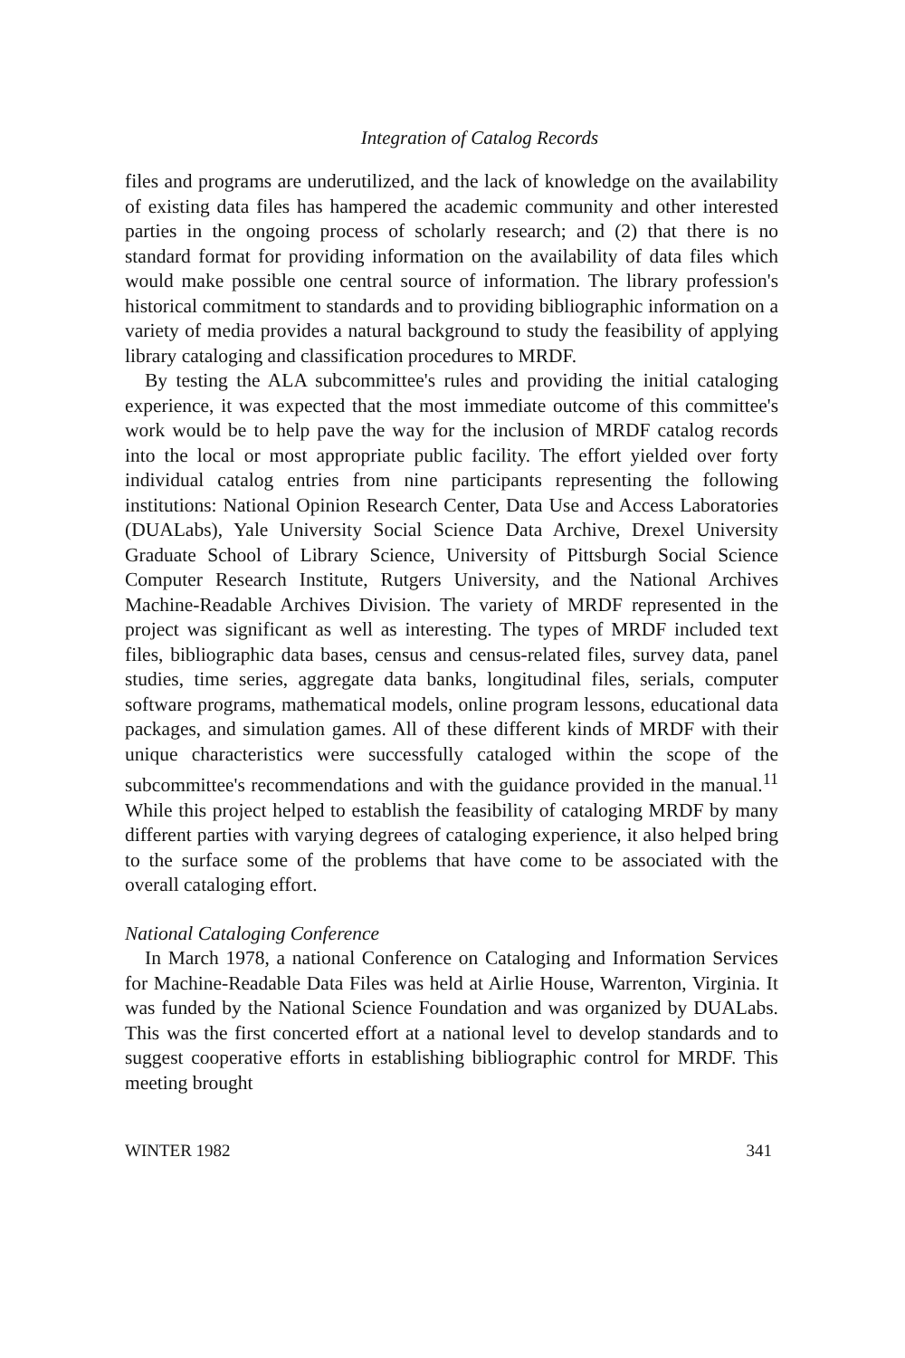Integration of Catalog Records
files and programs are underutilized, and the lack of knowledge on the availability of existing data files has hampered the academic community and other interested parties in the ongoing process of scholarly research; and (2) that there is no standard format for providing information on the availability of data files which would make possible one central source of information. The library profession's historical commitment to standards and to providing bibliographic information on a variety of media provides a natural background to study the feasibility of applying library cataloging and classification procedures to MRDF.
By testing the ALA subcommittee's rules and providing the initial cataloging experience, it was expected that the most immediate outcome of this committee's work would be to help pave the way for the inclusion of MRDF catalog records into the local or most appropriate public facility. The effort yielded over forty individual catalog entries from nine participants representing the following institutions: National Opinion Research Center, Data Use and Access Laboratories (DUALabs), Yale University Social Science Data Archive, Drexel University Graduate School of Library Science, University of Pittsburgh Social Science Computer Research Institute, Rutgers University, and the National Archives Machine-Readable Archives Division. The variety of MRDF represented in the project was significant as well as interesting. The types of MRDF included text files, bibliographic data bases, census and census-related files, survey data, panel studies, time series, aggregate data banks, longitudinal files, serials, computer software programs, mathematical models, online program lessons, educational data packages, and simulation games. All of these different kinds of MRDF with their unique characteristics were successfully cataloged within the scope of the subcommittee's recommendations and with the guidance provided in the manual.<sup>11</sup> While this project helped to establish the feasibility of cataloging MRDF by many different parties with varying degrees of cataloging experience, it also helped bring to the surface some of the problems that have come to be associated with the overall cataloging effort.
National Cataloging Conference
In March 1978, a national Conference on Cataloging and Information Services for Machine-Readable Data Files was held at Airlie House, Warrenton, Virginia. It was funded by the National Science Foundation and was organized by DUALabs. This was the first concerted effort at a national level to develop standards and to suggest cooperative efforts in establishing bibliographic control for MRDF. This meeting brought
WINTER 1982 341